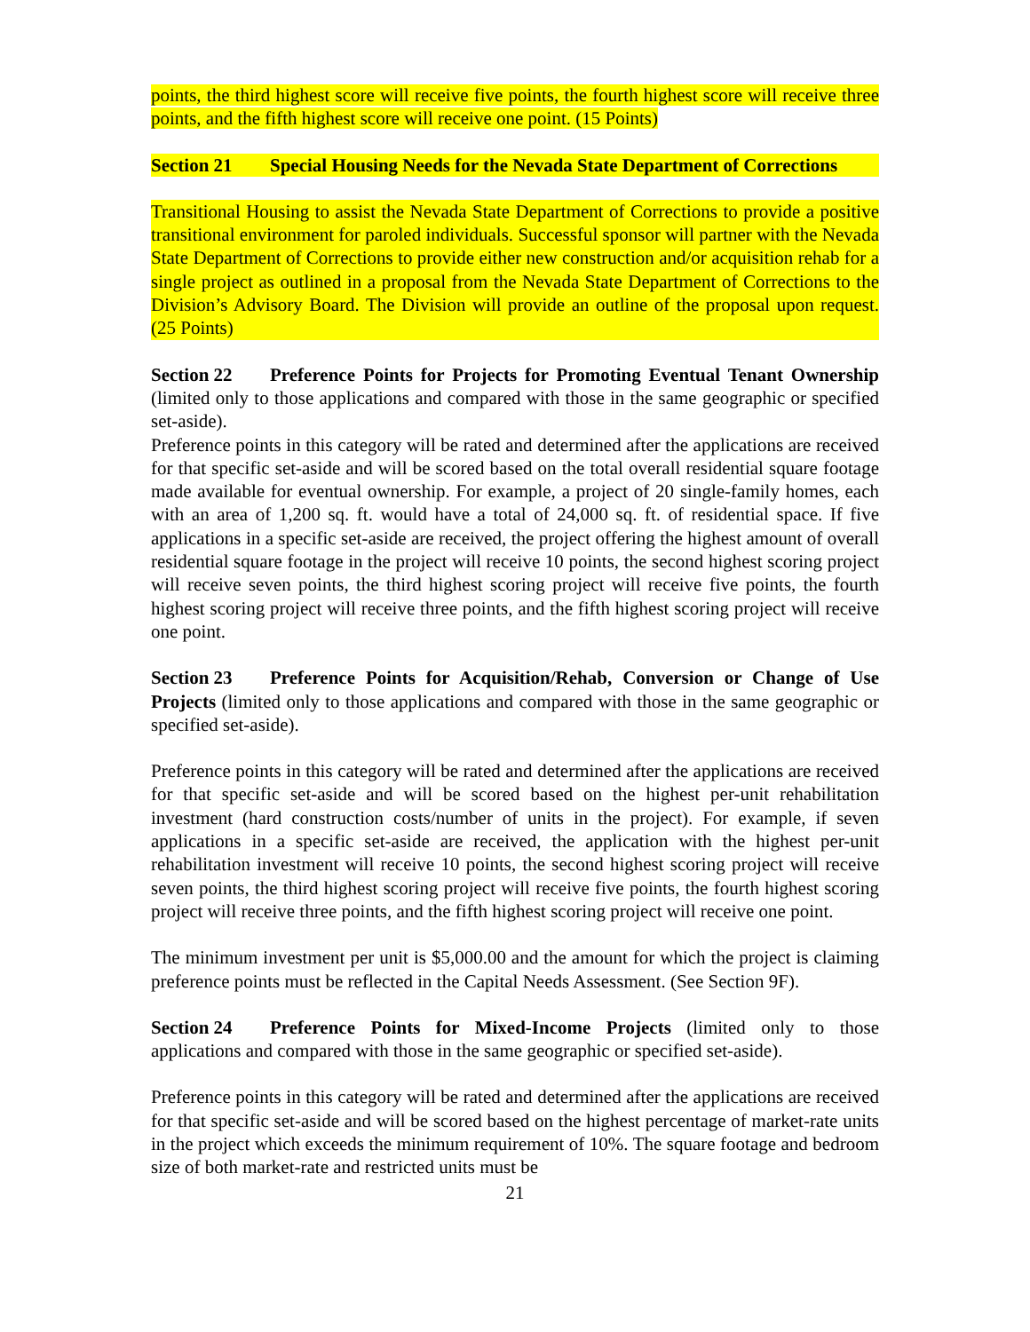points, the third highest score will receive five points, the fourth highest score will receive three points, and the fifth highest score will receive one point. (15 Points)
Section 21 Special Housing Needs for the Nevada State Department of Corrections
Transitional Housing to assist the Nevada State Department of Corrections to provide a positive transitional environment for paroled individuals. Successful sponsor will partner with the Nevada State Department of Corrections to provide either new construction and/or acquisition rehab for a single project as outlined in a proposal from the Nevada State Department of Corrections to the Division’s Advisory Board. The Division will provide an outline of the proposal upon request. (25 Points)
Section 22 Preference Points for Projects for Promoting Eventual Tenant Ownership (limited only to those applications and compared with those in the same geographic or specified set-aside).
Preference points in this category will be rated and determined after the applications are received for that specific set-aside and will be scored based on the total overall residential square footage made available for eventual ownership. For example, a project of 20 single-family homes, each with an area of 1,200 sq. ft. would have a total of 24,000 sq. ft. of residential space. If five applications in a specific set-aside are received, the project offering the highest amount of overall residential square footage in the project will receive 10 points, the second highest scoring project will receive seven points, the third highest scoring project will receive five points, the fourth highest scoring project will receive three points, and the fifth highest scoring project will receive one point.
Section 23 Preference Points for Acquisition/Rehab, Conversion or Change of Use Projects (limited only to those applications and compared with those in the same geographic or specified set-aside).
Preference points in this category will be rated and determined after the applications are received for that specific set-aside and will be scored based on the highest per-unit rehabilitation investment (hard construction costs/number of units in the project). For example, if seven applications in a specific set-aside are received, the application with the highest per-unit rehabilitation investment will receive 10 points, the second highest scoring project will receive seven points, the third highest scoring project will receive five points, the fourth highest scoring project will receive three points, and the fifth highest scoring project will receive one point.
The minimum investment per unit is $5,000.00 and the amount for which the project is claiming preference points must be reflected in the Capital Needs Assessment. (See Section 9F).
Section 24 Preference Points for Mixed-Income Projects (limited only to those applications and compared with those in the same geographic or specified set-aside).
Preference points in this category will be rated and determined after the applications are received for that specific set-aside and will be scored based on the highest percentage of market-rate units in the project which exceeds the minimum requirement of 10%. The square footage and bedroom size of both market-rate and restricted units must be
21